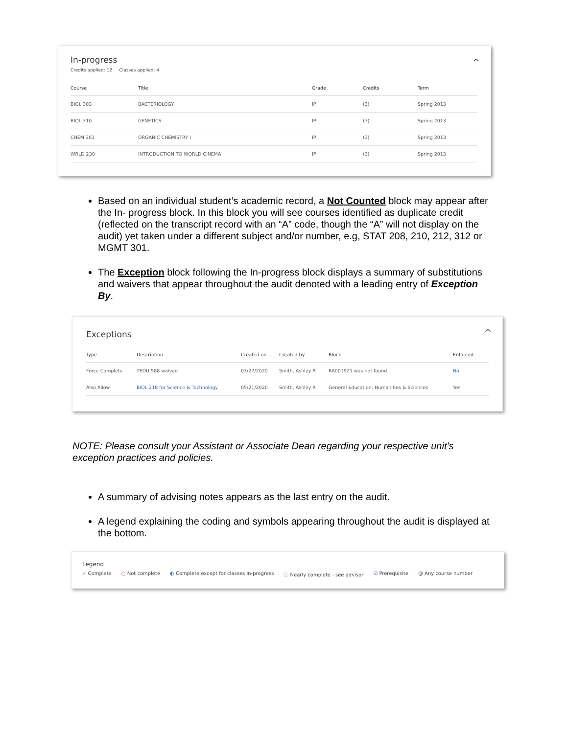In-progress
Credits applied: 12 Classes applied: 4
^
| Course | Title | Grade | Credits | Term |
| --- | --- | --- | --- | --- |
| BIOL 303 | BACTERIOLOGY | IP | (3) | Spring 2013 |
| BIOL 310 | GENETICS | IP | (3) | Spring 2013 |
| CHEM 301 | ORGANIC CHEMISTRY I | IP | (3) | Spring 2013 |
| WRLD 230 | INTRODUCTION TO WORLD CINEMA | IP | (3) | Spring 2013 |
Based on an individual student’s academic record, a Not Counted block may appear after the In- progress block. In this block you will see courses identified as duplicate credit (reflected on the transcript record with an “A” code, though the “A” will not display on the audit) yet taken under a different subject and/or number, e.g, STAT 208, 210, 212, 312 or MGMT 301.
The Exception block following the In-progress block displays a summary of substitutions and waivers that appear throughout the audit denoted with a leading entry of Exception By.
Exceptions
^
| Type | Description | Created on | Created by | Block | Enforced |
| --- | --- | --- | --- | --- | --- |
| Force Complete | TEDU 588 waived | 03/27/2020 | Smith, Ashley R | RA001921 was not found | No |
| Also Allow | BIOL 218 for Science & Technology | 05/21/2020 | Smith, Ashley R | General Education: Humanities & Sciences | Yes |
NOTE: Please consult your Assistant or Associate Dean regarding your respective unit’s exception practices and policies.
A summary of advising notes appears as the last entry on the audit.
A legend explaining the coding and symbols appearing throughout the audit is displayed at the bottom.
Legend
✓ Complete ○ Not complete ◐ Complete except for classes in-progress ⓘ Nearly complete - see advisor ☑ Prerequisite @ Any course number